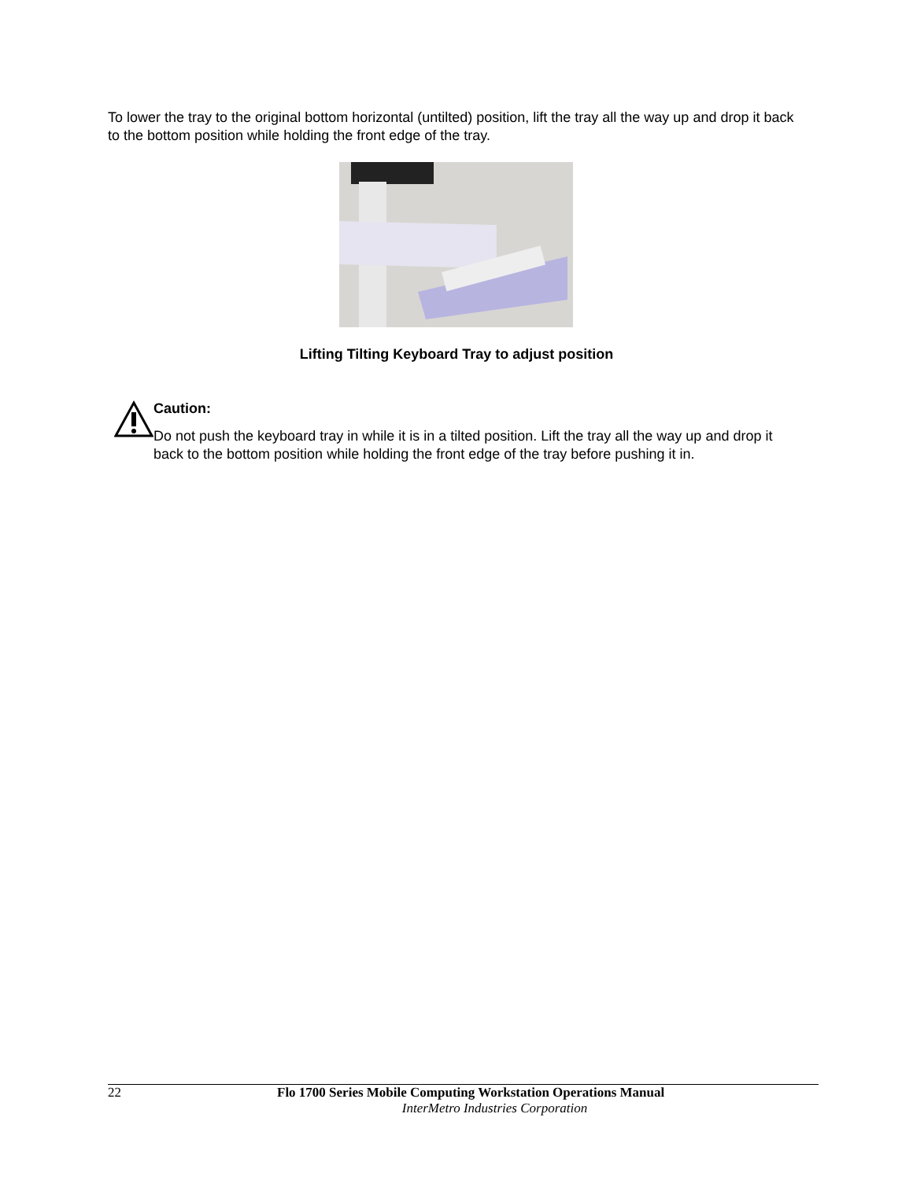To lower the tray to the original bottom horizontal (untilted) position, lift the tray all the way up and drop it back to the bottom position while holding the front edge of the tray.
Lifting Tilting Keyboard Tray to adjust position
Caution:
Do not push the keyboard tray in while it is in a tilted position. Lift the tray all the way up and drop it back to the bottom position while holding the front edge of the tray before pushing it in.
22 Flo 1700 Series Mobile Computing Workstation Operations Manual
InterMetro Industries Corporation